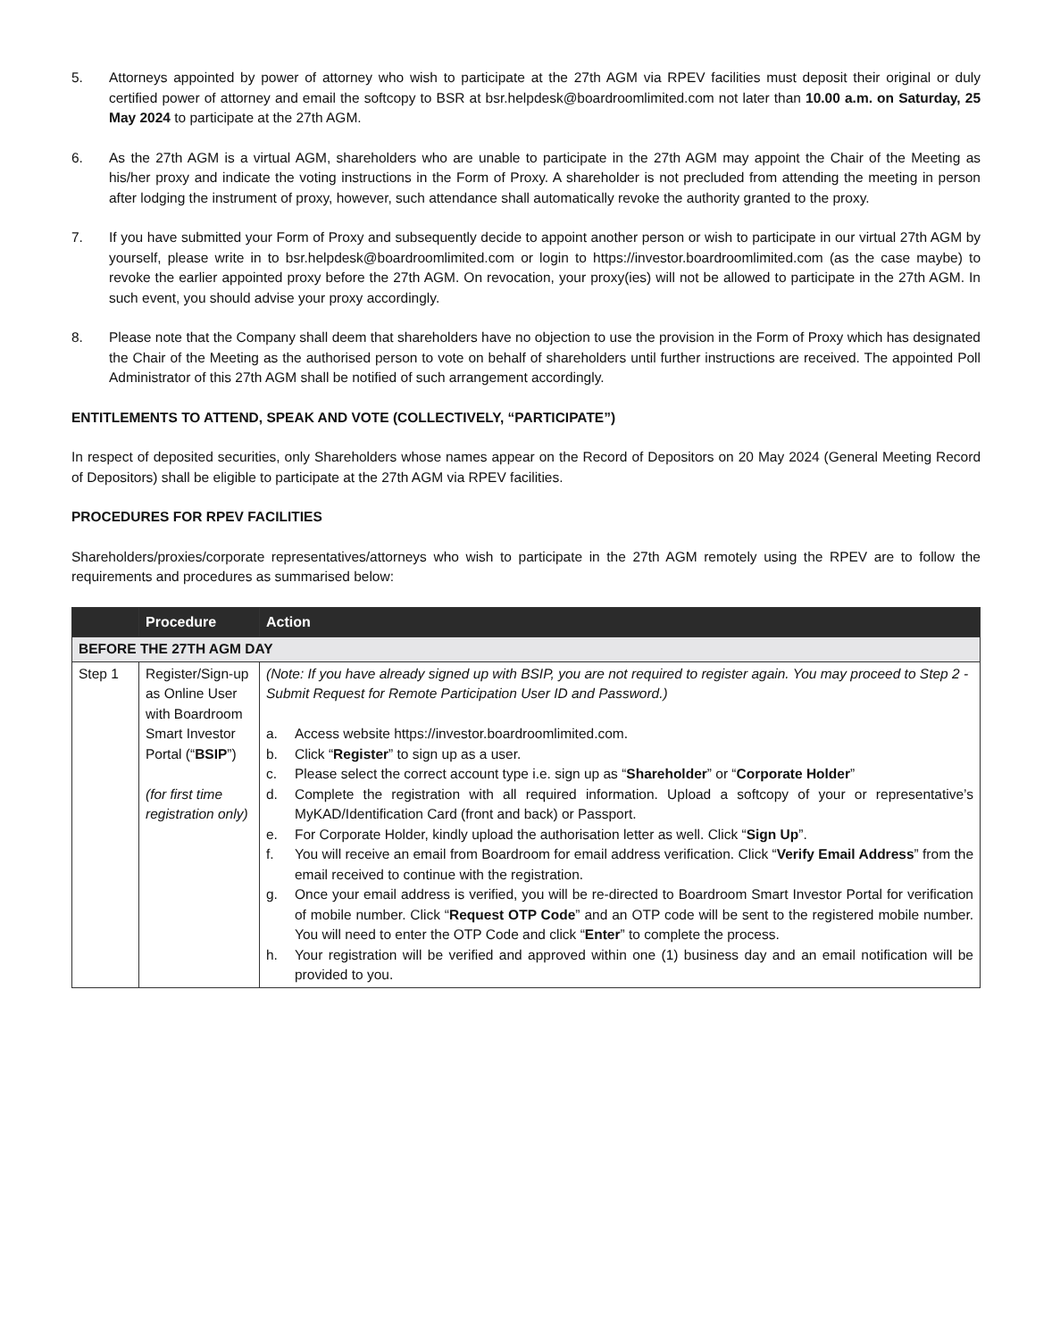5. Attorneys appointed by power of attorney who wish to participate at the 27th AGM via RPEV facilities must deposit their original or duly certified power of attorney and email the softcopy to BSR at bsr.helpdesk@boardroomlimited.com not later than 10.00 a.m. on Saturday, 25 May 2024 to participate at the 27th AGM.
6. As the 27th AGM is a virtual AGM, shareholders who are unable to participate in the 27th AGM may appoint the Chair of the Meeting as his/her proxy and indicate the voting instructions in the Form of Proxy. A shareholder is not precluded from attending the meeting in person after lodging the instrument of proxy, however, such attendance shall automatically revoke the authority granted to the proxy.
7. If you have submitted your Form of Proxy and subsequently decide to appoint another person or wish to participate in our virtual 27th AGM by yourself, please write in to bsr.helpdesk@boardroomlimited.com or login to https://investor.boardroomlimited.com (as the case maybe) to revoke the earlier appointed proxy before the 27th AGM. On revocation, your proxy(ies) will not be allowed to participate in the 27th AGM. In such event, you should advise your proxy accordingly.
8. Please note that the Company shall deem that shareholders have no objection to use the provision in the Form of Proxy which has designated the Chair of the Meeting as the authorised person to vote on behalf of shareholders until further instructions are received. The appointed Poll Administrator of this 27th AGM shall be notified of such arrangement accordingly.
ENTITLEMENTS TO ATTEND, SPEAK AND VOTE (COLLECTIVELY, “PARTICIPATE”)
In respect of deposited securities, only Shareholders whose names appear on the Record of Depositors on 20 May 2024 (General Meeting Record of Depositors) shall be eligible to participate at the 27th AGM via RPEV facilities.
PROCEDURES FOR RPEV FACILITIES
Shareholders/proxies/corporate representatives/attorneys who wish to participate in the 27th AGM remotely using the RPEV are to follow the requirements and procedures as summarised below:
| | Procedure | Action |
| --- | --- | --- |
| BEFORE THE 27TH AGM DAY | | |
| Step 1 | Register/Sign-up as Online User with Boardroom Smart Investor Portal (“ BSIP ”) (for first time registration only) | (Note: If you have already signed up with BSIP, you are not required to register again. You may proceed to Step 2 - Submit Request for Remote Participation User ID and Password.) a. Access website https://investor.boardroomlimited.com . b. Click “ Register ” to sign up as a user. c. Please select the correct account type i.e. sign up as “ Shareholder ” or “ Corporate Holder ” d. Complete the registration with all required information. Upload a softcopy of your or representative’s MyKAD/Identification Card (front and back) or Passport. e. For Corporate Holder, kindly upload the authorisation letter as well. Click “ Sign Up ”. f. You will receive an email from Boardroom for email address verification. Click “ Verify Email Address ” from the email received to continue with the registration. g. Once your email address is verified, you will be re-directed to Boardroom Smart Investor Portal for verification of mobile number. Click “ Request OTP Code ” and an OTP code will be sent to the registered mobile number. You will need to enter the OTP Code and click “ Enter ” to complete the process. h. Your registration will be verified and approved within one (1) business day and an email notification will be provided to you. |